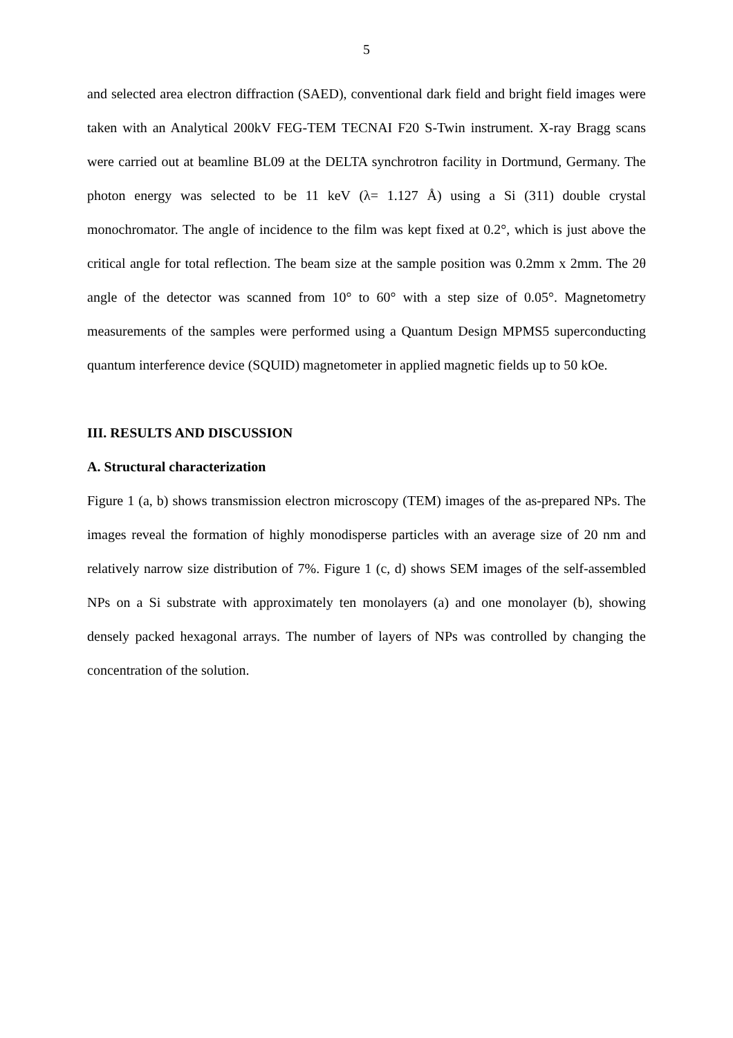5
and selected area electron diffraction (SAED), conventional dark field and bright field images were taken with an Analytical 200kV FEG-TEM TECNAI F20 S-Twin instrument. X-ray Bragg scans were carried out at beamline BL09 at the DELTA synchrotron facility in Dortmund, Germany. The photon energy was selected to be 11 keV (λ= 1.127 Å) using a Si (311) double crystal monochromator. The angle of incidence to the film was kept fixed at 0.2°, which is just above the critical angle for total reflection. The beam size at the sample position was 0.2mm x 2mm. The 2θ angle of the detector was scanned from 10° to 60° with a step size of 0.05°. Magnetometry measurements of the samples were performed using a Quantum Design MPMS5 superconducting quantum interference device (SQUID) magnetometer in applied magnetic fields up to 50 kOe.
III. RESULTS AND DISCUSSION
A. Structural characterization
Figure 1 (a, b) shows transmission electron microscopy (TEM) images of the as-prepared NPs. The images reveal the formation of highly monodisperse particles with an average size of 20 nm and relatively narrow size distribution of 7%. Figure 1 (c, d) shows SEM images of the self-assembled NPs on a Si substrate with approximately ten monolayers (a) and one monolayer (b), showing densely packed hexagonal arrays. The number of layers of NPs was controlled by changing the concentration of the solution.